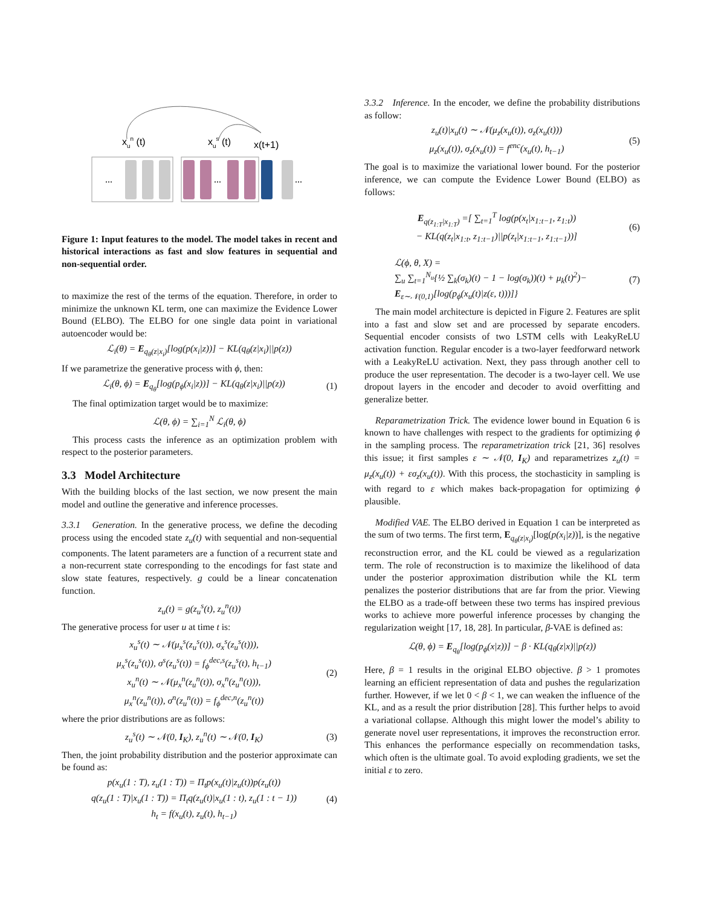xun (t)
xus (t)
x(t+1)
...
...
...
Figure 1: Input features to the model. The model takes in recent and historical interactions as fast and slow features in sequential and non-sequential order.
to maximize the rest of the terms of the equation. Therefore, in order to minimize the unknown KL term, one can maximize the Evidence Lower Bound (ELBO). The ELBO for one single data point in variational autoencoder would be:
ℒ<sub>i</sub>(θ) = E<sub>q<sub>θ</sub>(z|x<sub>i</sub>)</sub>[log(p(x<sub>i</sub>|z))] − KL(q<sub>θ</sub>(z|x<sub>i</sub>)||p(z))
If we parametrize the generative process with ϕ, then:
ℒ<sub>i</sub>(θ, ϕ) = E<sub>q<sub>θ</sub></sub>[log(p<sub>ϕ</sub>(x<sub>i</sub>|z))] − KL(q<sub>θ</sub>(z|x<sub>i</sub>)||p(z)) (1)
The final optimization target would be to maximize:
ℒ(θ, ϕ) = ∑<sub>i=1</sub><sup>N</sup> ℒ<sub>i</sub>(θ, ϕ)
This process casts the inference as an optimization problem with respect to the posterior parameters.
3.3 Model Architecture
With the building blocks of the last section, we now present the main model and outline the generative and inference processes.
3.3.1 Generation. In the generative process, we define the decoding process using the encoded state z<sub>u</sub>(t) with sequential and non-sequential components. The latent parameters are a function of a recurrent state and a non-recurrent state corresponding to the encodings for fast state and slow state features, respectively. g could be a linear concatenation function.
z<sub>u</sub>(t) = g(z<sub>u</sub><sup>s</sup>(t), z<sub>u</sub><sup>n</sup>(t))
The generative process for user u at time t is:
x<sub>u</sub><sup>s</sup>(t) ∼ 𝒩(μ<sub>x</sub><sup>s</sup>(z<sub>u</sub><sup>s</sup>(t)), σ<sub>x</sub><sup>s</sup>(z<sub>u</sub><sup>s</sup>(t))),
μ<sub>x</sub><sup>s</sup>(z<sub>u</sub><sup>s</sup>(t)), σ<sup>s</sup>(z<sub>u</sub><sup>s</sup>(t)) = f<sub>ϕ</sub><sup>dec,s</sup>(z<sub>u</sub><sup>s</sup>(t), h<sub>t−1</sub>)
x<sub>u</sub><sup>n</sup>(t) ∼ 𝒩(μ<sub>x</sub><sup>n</sup>(z<sub>u</sub><sup>n</sup>(t)), σ<sub>x</sub><sup>n</sup>(z<sub>u</sub><sup>n</sup>(t))),
μ<sub>x</sub><sup>n</sup>(z<sub>u</sub><sup>n</sup>(t)), σ<sup>n</sup>(z<sub>u</sub><sup>n</sup>(t)) = f<sub>ϕ</sub><sup>dec,n</sup>(z<sub>u</sub><sup>n</sup>(t)) (2)
where the prior distributions are as follows:
z<sub>u</sub><sup>s</sup>(t) ∼ 𝒩(0, I<sub>K</sub>), z<sub>u</sub><sup>n</sup>(t) ∼ 𝒩(0, I<sub>K</sub>) (3)
Then, the joint probability distribution and the posterior approximate can be found as:
p(x<sub>u</sub>(1 : T), z<sub>u</sub>(1 : T)) = Π<sub>t</sub>p(x<sub>u</sub>(t)|z<sub>u</sub>(t))p(z<sub>u</sub>(t))
q(z<sub>u</sub>(1 : T)|x<sub>u</sub>(1 : T)) = Π<sub>t</sub>q(z<sub>u</sub>(t)|x<sub>u</sub>(1 : t), z<sub>u</sub>(1 : t − 1))
h<sub>t</sub> = f(x<sub>u</sub>(t), z<sub>u</sub>(t), h<sub>t−1</sub>) (4)
3.3.2 Inference. In the encoder, we define the probability distributions as follow:
z<sub>u</sub>(t)|x<sub>u</sub>(t) ∼ 𝒩(μ<sub>z</sub>(x<sub>u</sub>(t)), σ<sub>z</sub>(x<sub>u</sub>(t)))
μ<sub>z</sub>(x<sub>u</sub>(t)), σ<sub>z</sub>(x<sub>u</sub>(t)) = f<sup>enc</sup>(x<sub>u</sub>(t), h<sub>t−1</sub>) (5)
The goal is to maximize the variational lower bound. For the posterior inference, we can compute the Evidence Lower Bound (ELBO) as follows:
E<sub>q(z<sub>1:T</sub>|x<sub>1:T</sub>)</sub> =[ ∑<sub>t=1</sub><sup>T</sup> log(p(x<sub>t</sub>|x<sub>1:t−1</sub>, z<sub>1:t</sub>))
− KL(q(z<sub>t</sub>|x<sub>1:t</sub>, z<sub>1:t−1</sub>)||p(z<sub>t</sub>|x<sub>1:t−1</sub>, z<sub>1:t−1</sub>))] (6)
ℒ(ϕ, θ, X) =
∑<sub>u</sub> ∑<sub>t=1</sub><sup>N<sub>u</sub></sup>{½ ∑<sub>k</sub>(σ<sub>k</sub>)(t) − 1 − log(σ<sub>k</sub>))(t) + μ<sub>k</sub>(t)<sup>2</sup>)−
E<sub>ε∼𝒩(0,1)</sub>[log(p<sub>ϕ</sub>(x<sub>u</sub>(t)|z(ε, t)))]} (7)
The main model architecture is depicted in Figure 2. Features are split into a fast and slow set and are processed by separate encoders. Sequential encoder consists of two LSTM cells with LeakyReLU activation function. Regular encoder is a two-layer feedforward network with a LeakyReLU activation. Next, they pass through another cell to produce the user representation. The decoder is a two-layer cell. We use dropout layers in the encoder and decoder to avoid overfitting and generalize better.
Reparametrization Trick. The evidence lower bound in Equation 6 is known to have challenges with respect to the gradients for optimizing ϕ in the sampling process. The reparametrization trick [21, 36] resolves this issue; it first samples ε ∼ 𝒩(0, I<sub>K</sub>) and reparametrizes z<sub>u</sub>(t) = μ<sub>z</sub>(x<sub>u</sub>(t)) + εσ<sub>z</sub>(x<sub>u</sub>(t)). With this process, the stochasticity in sampling is with regard to ε which makes back-propagation for optimizing ϕ plausible.
Modified VAE. The ELBO derived in Equation 1 can be interpreted as the sum of two terms. The first term, E<sub>q<sub>θ</sub>(z|x<sub>i</sub>)</sub>[log(p(x<sub>i</sub>|z))], is the negative reconstruction error, and the KL could be viewed as a regularization term. The role of reconstruction is to maximize the likelihood of data under the posterior approximation distribution while the KL term penalizes the posterior distributions that are far from the prior. Viewing the ELBO as a trade-off between these two terms has inspired previous works to achieve more powerful inference processes by changing the regularization weight [17, 18, 28]. In particular, β-VAE is defined as:
ℒ(θ, ϕ) = E<sub>q<sub>θ</sub></sub>[log(p<sub>ϕ</sub>(x|z))] − β · KL(q<sub>θ</sub>(z|x)||p(z))
Here, β = 1 results in the original ELBO objective. β > 1 promotes learning an efficient representation of data and pushes the regularization further. However, if we let 0 < β < 1, we can weaken the influence of the KL, and as a result the prior distribution [28]. This further helps to avoid a variational collapse. Although this might lower the model’s ability to generate novel user representations, it improves the reconstruction error. This enhances the performance especially on recommendation tasks, which often is the ultimate goal. To avoid exploding gradients, we set the initial ε to zero.